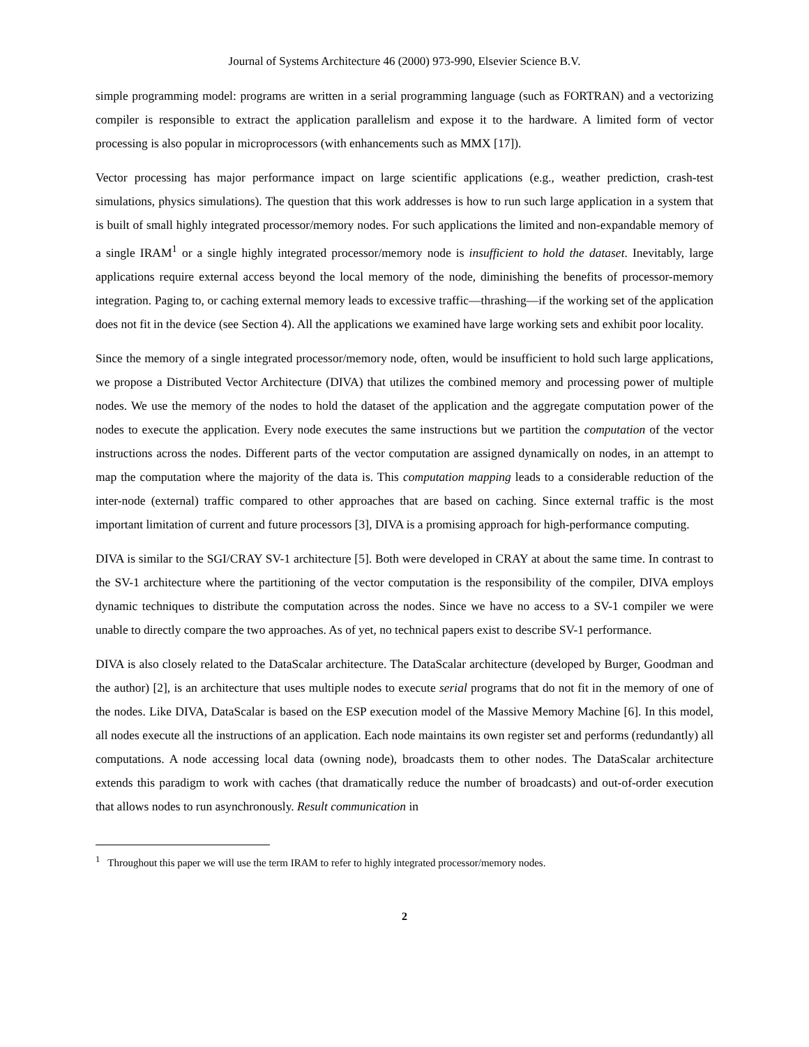Journal of Systems Architecture 46 (2000) 973-990, Elsevier Science B.V.
simple programming model: programs are written in a serial programming language (such as FORTRAN) and a vectorizing compiler is responsible to extract the application parallelism and expose it to the hardware. A limited form of vector processing is also popular in microprocessors (with enhancements such as MMX [17]).
Vector processing has major performance impact on large scientific applications (e.g., weather prediction, crash-test simulations, physics simulations). The question that this work addresses is how to run such large application in a system that is built of small highly integrated processor/memory nodes. For such applications the limited and non-expandable memory of a single IRAM<sup>1</sup> or a single highly integrated processor/memory node is insufficient to hold the dataset. Inevitably, large applications require external access beyond the local memory of the node, diminishing the benefits of processor-memory integration. Paging to, or caching external memory leads to excessive traffic—thrashing—if the working set of the application does not fit in the device (see Section 4). All the applications we examined have large working sets and exhibit poor locality.
Since the memory of a single integrated processor/memory node, often, would be insufficient to hold such large applications, we propose a Distributed Vector Architecture (DIVA) that utilizes the combined memory and processing power of multiple nodes. We use the memory of the nodes to hold the dataset of the application and the aggregate computation power of the nodes to execute the application. Every node executes the same instructions but we partition the computation of the vector instructions across the nodes. Different parts of the vector computation are assigned dynamically on nodes, in an attempt to map the computation where the majority of the data is. This computation mapping leads to a considerable reduction of the inter-node (external) traffic compared to other approaches that are based on caching. Since external traffic is the most important limitation of current and future processors [3], DIVA is a promising approach for high-performance computing.
DIVA is similar to the SGI/CRAY SV-1 architecture [5]. Both were developed in CRAY at about the same time. In contrast to the SV-1 architecture where the partitioning of the vector computation is the responsibility of the compiler, DIVA employs dynamic techniques to distribute the computation across the nodes. Since we have no access to a SV-1 compiler we were unable to directly compare the two approaches. As of yet, no technical papers exist to describe SV-1 performance.
DIVA is also closely related to the DataScalar architecture. The DataScalar architecture (developed by Burger, Goodman and the author) [2], is an architecture that uses multiple nodes to execute serial programs that do not fit in the memory of one of the nodes. Like DIVA, DataScalar is based on the ESP execution model of the Massive Memory Machine [6]. In this model, all nodes execute all the instructions of an application. Each node maintains its own register set and performs (redundantly) all computations. A node accessing local data (owning node), broadcasts them to other nodes. The DataScalar architecture extends this paradigm to work with caches (that dramatically reduce the number of broadcasts) and out-of-order execution that allows nodes to run asynchronously. Result communication in
<sup>1</sup> Throughout this paper we will use the term IRAM to refer to highly integrated processor/memory nodes.
2